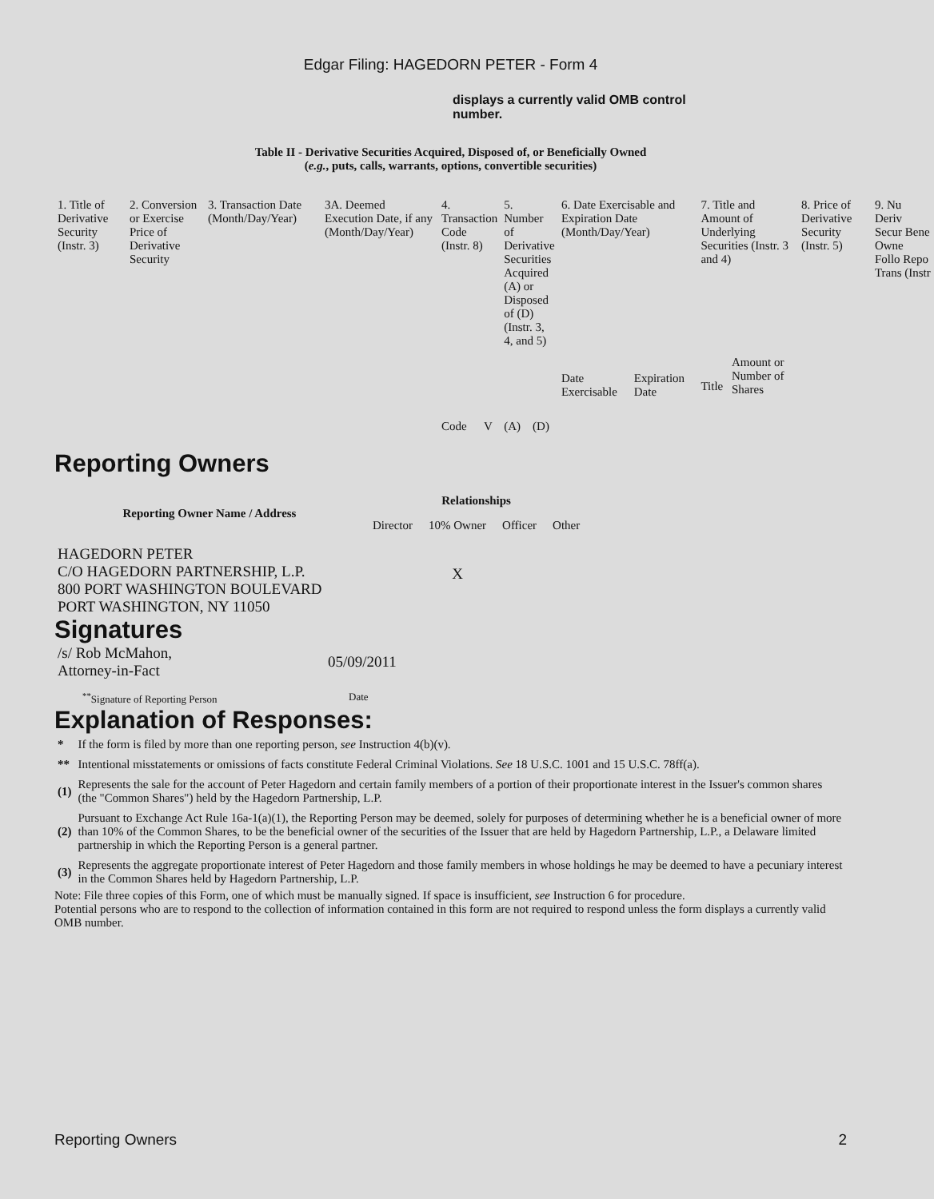Edgar Filing: HAGEDORN PETER - Form 4
displays a currently valid OMB control number.
Table II - Derivative Securities Acquired, Disposed of, or Beneficially Owned
(e.g., puts, calls, warrants, options, convertible securities)
| 1. Title of Derivative Security (Instr. 3) | 2. Conversion or Exercise Price of Derivative Security | 3. Transaction Date (Month/Day/Year) | 3A. Deemed Execution Date, if any (Month/Day/Year) | 4. Transaction Code (Instr. 8) | | 5. Number of Derivative Securities Acquired (A) or Disposed of (D) (Instr. 3, 4, and 5) | | 6. Date Exercisable and Expiration Date (Month/Day/Year) | | 7. Title and Amount of Underlying Securities (Instr. 3 and 4) | | 8. Price of Derivative Security (Instr. 5) | 9. Nu Deriv Secur Bene Owne Follo Repo Trans (Instr |
| | | | | Code | V | (A) | (D) | Date Exercisable | Expiration Date | Title | Amount or Number of Shares | | |
Reporting Owners
| Reporting Owner Name / Address | Relationships | | | |
| --- | --- | --- | --- | --- |
| | Director | 10% Owner | Officer | Other |
| HAGEDORN PETER C/O HAGEDORN PARTNERSHIP, L.P. 800 PORT WASHINGTON BOULEVARD PORT WASHINGTON, NY 11050 | | X | | |
Signatures
| /s/ Rob McMahon, Attorney-in-Fact | 05/09/2011 |
| <sup>**</sup> Signature of Reporting Person | Date |
Explanation of Responses:
| * | If the form is filed by more than one reporting person, see Instruction 4(b)(v). |
| ** | Intentional misstatements or omissions of facts constitute Federal Criminal Violations. See 18 U.S.C. 1001 and 15 U.S.C. 78ff(a). |
| (1) | Represents the sale for the account of Peter Hagedorn and certain family members of a portion of their proportionate interest in the Issuer's common shares (the "Common Shares") held by the Hagedorn Partnership, L.P. |
| (2) | Pursuant to Exchange Act Rule 16a-1(a)(1), the Reporting Person may be deemed, solely for purposes of determining whether he is a beneficial owner of more than 10% of the Common Shares, to be the beneficial owner of the securities of the Issuer that are held by Hagedorn Partnership, L.P., a Delaware limited partnership in which the Reporting Person is a general partner. |
| (3) | Represents the aggregate proportionate interest of Peter Hagedorn and those family members in whose holdings he may be deemed to have a pecuniary interest in the Common Shares held by Hagedorn Partnership, L.P. |
Note: File three copies of this Form, one of which must be manually signed. If space is insufficient, see Instruction 6 for procedure.
Potential persons who are to respond to the collection of information contained in this form are not required to respond unless the form displays a currently valid OMB number.
Reporting Owners 2